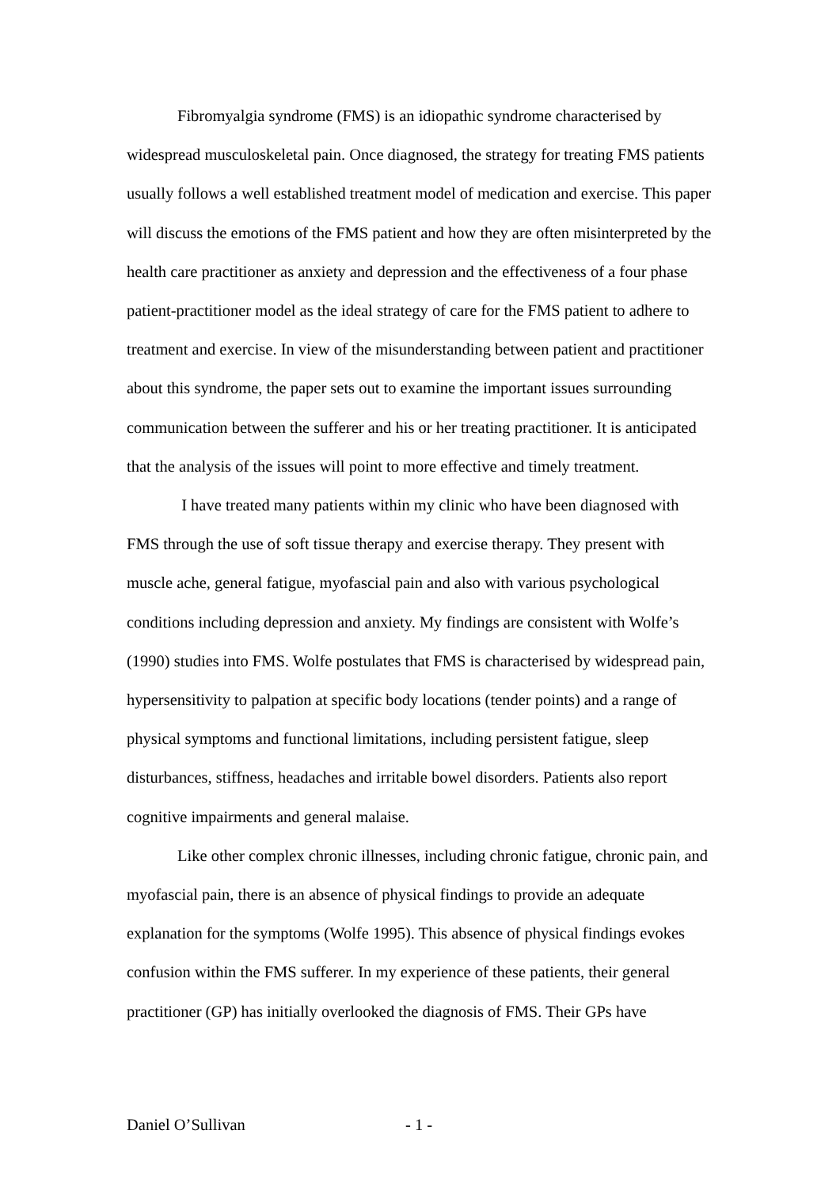Fibromyalgia syndrome (FMS) is an idiopathic syndrome characterised by widespread musculoskeletal pain. Once diagnosed, the strategy for treating FMS patients usually follows a well established treatment model of medication and exercise. This paper will discuss the emotions of the FMS patient and how they are often misinterpreted by the health care practitioner as anxiety and depression and the effectiveness of a four phase patient-practitioner model as the ideal strategy of care for the FMS patient to adhere to treatment and exercise. In view of the misunderstanding between patient and practitioner about this syndrome, the paper sets out to examine the important issues surrounding communication between the sufferer and his or her treating practitioner. It is anticipated that the analysis of the issues will point to more effective and timely treatment.
I have treated many patients within my clinic who have been diagnosed with FMS through the use of soft tissue therapy and exercise therapy. They present with muscle ache, general fatigue, myofascial pain and also with various psychological conditions including depression and anxiety. My findings are consistent with Wolfe’s (1990) studies into FMS. Wolfe postulates that FMS is characterised by widespread pain, hypersensitivity to palpation at specific body locations (tender points) and a range of physical symptoms and functional limitations, including persistent fatigue, sleep disturbances, stiffness, headaches and irritable bowel disorders. Patients also report cognitive impairments and general malaise.
Like other complex chronic illnesses, including chronic fatigue, chronic pain, and myofascial pain, there is an absence of physical findings to provide an adequate explanation for the symptoms (Wolfe 1995). This absence of physical findings evokes confusion within the FMS sufferer. In my experience of these patients, their general practitioner (GP) has initially overlooked the diagnosis of FMS. Their GPs have
Daniel O’Sullivan - 1 -